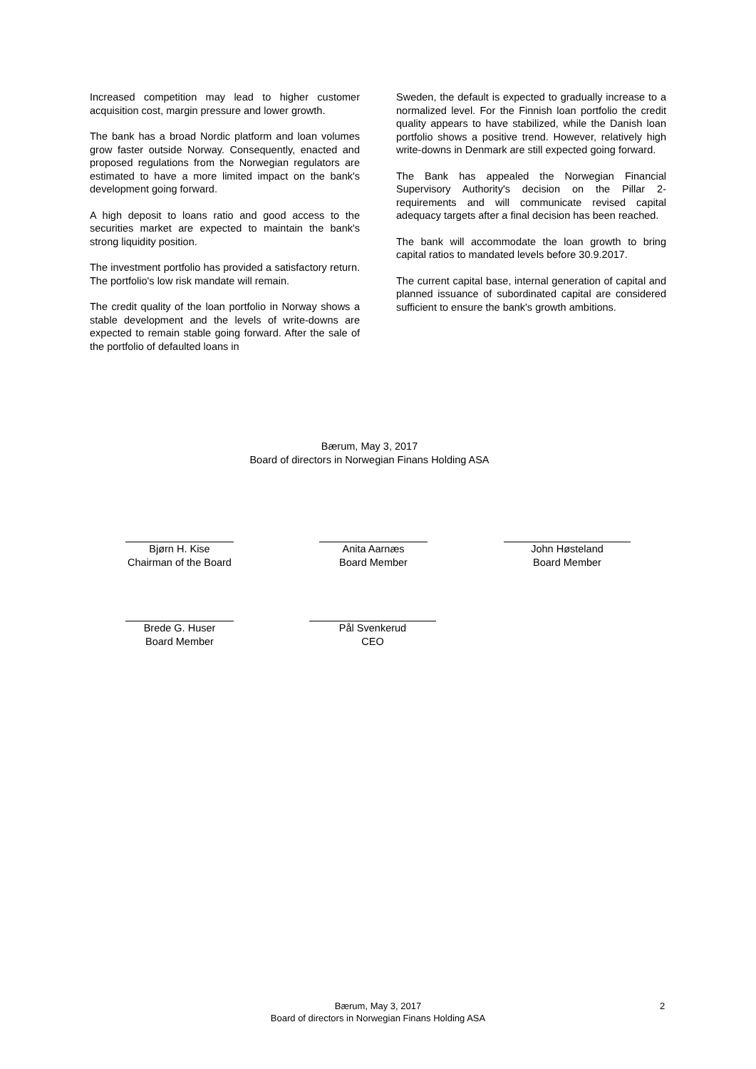Increased competition may lead to higher customer acquisition cost, margin pressure and lower growth.
The bank has a broad Nordic platform and loan volumes grow faster outside Norway. Consequently, enacted and proposed regulations from the Norwegian regulators are estimated to have a more limited impact on the bank's development going forward.
A high deposit to loans ratio and good access to the securities market are expected to maintain the bank's strong liquidity position.
The investment portfolio has provided a satisfactory return. The portfolio's low risk mandate will remain.
The credit quality of the loan portfolio in Norway shows a stable development and the levels of write-downs are expected to remain stable going forward. After the sale of the portfolio of defaulted loans in
Sweden, the default is expected to gradually increase to a normalized level. For the Finnish loan portfolio the credit quality appears to have stabilized, while the Danish loan portfolio shows a positive trend. However, relatively high write-downs in Denmark are still expected going forward.
The Bank has appealed the Norwegian Financial Supervisory Authority's decision on the Pillar 2-requirements and will communicate revised capital adequacy targets after a final decision has been reached.
The bank will accommodate the loan growth to bring capital ratios to mandated levels before 30.9.2017.
The current capital base, internal generation of capital and planned issuance of subordinated capital are considered sufficient to ensure the bank's growth ambitions.
Bærum, May 3, 2017
Board of directors in Norwegian Finans Holding ASA
Bjørn H. Kise
Chairman of the Board
Anita Aarnæs
Board Member
John Høsteland
Board Member
Brede G. Huser
Board Member
Pål Svenkerud
CEO
Bærum, May 3, 2017
Board of directors in Norwegian Finans Holding ASA
2